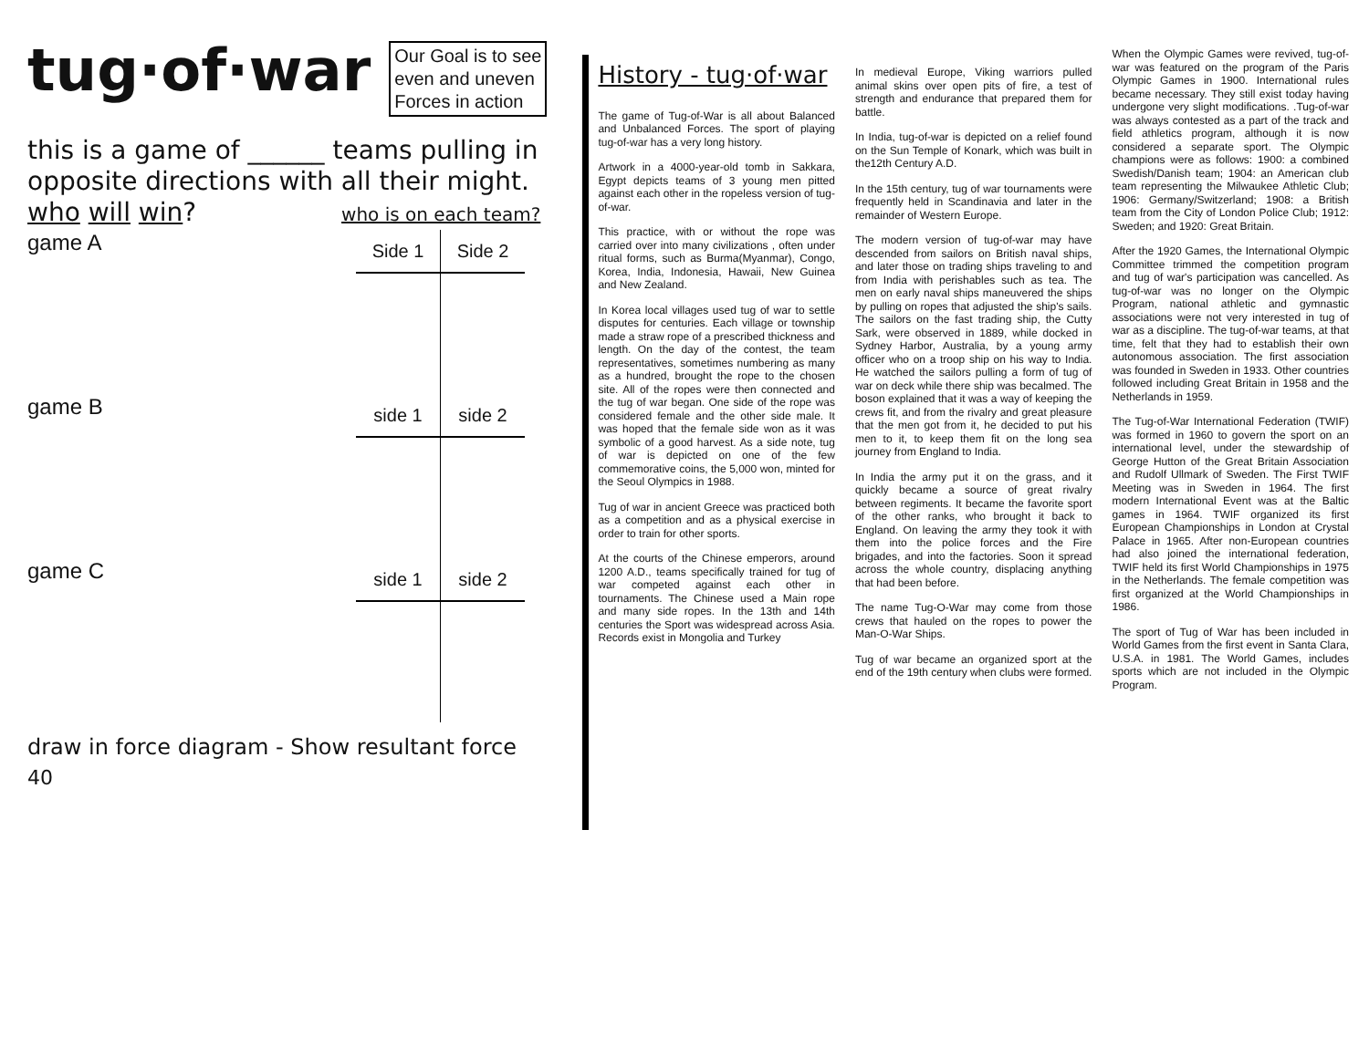tug·of·war
Our Goal is to see
even and uneven
Forces in action
this is a game of ______ teams pulling in opposite directions with all their might.
who will win? who is on each team?
game A
| Side 1 | Side 2 |
| --- | --- |
game B
| side 1 | side 2 |
| --- | --- |
game C
| side 1 | side 2 |
| --- | --- |
draw in force diagram - Show resultant force
40
History - tug·of·war
The game of Tug-of-War is all about Balanced and Unbalanced Forces. The sport of playing tug-of-war has a very long history.
Artwork in a 4000-year-old tomb in Sakkara, Egypt depicts teams of 3 young men pitted against each other in the ropeless version of tug-of-war.
This practice, with or without the rope was carried over into many civilizations , often under ritual forms, such as Burma(Myanmar), Congo, Korea, India, Indonesia, Hawaii, New Guinea and New Zealand.
In Korea local villages used tug of war to settle disputes for centuries. Each village or township made a straw rope of a prescribed thickness and length. On the day of the contest, the team representatives, sometimes numbering as many as a hundred, brought the rope to the chosen site. All of the ropes were then connected and the tug of war began. One side of the rope was considered female and the other side male. It was hoped that the female side won as it was symbolic of a good harvest. As a side note, tug of war is depicted on one of the few commemorative coins, the 5,000 won, minted for the Seoul Olympics in 1988.
Tug of war in ancient Greece was practiced both as a competition and as a physical exercise in order to train for other sports.
At the courts of the Chinese emperors, around 1200 A.D., teams specifically trained for tug of war competed against each other in tournaments. The Chinese used a Main rope and many side ropes. In the 13th and 14th centuries the Sport was widespread across Asia. Records exist in Mongolia and Turkey
In medieval Europe, Viking warriors pulled animal skins over open pits of fire, a test of strength and endurance that prepared them for battle.
In India, tug-of-war is depicted on a relief found on the Sun Temple of Konark, which was built in the12th Century A.D.
In the 15th century, tug of war tournaments were frequently held in Scandinavia and later in the remainder of Western Europe.
The modern version of tug-of-war may have descended from sailors on British naval ships, and later those on trading ships traveling to and from India with perishables such as tea. The men on early naval ships maneuvered the ships by pulling on ropes that adjusted the ship's sails. The sailors on the fast trading ship, the Cutty Sark, were observed in 1889, while docked in Sydney Harbor, Australia, by a young army officer who on a troop ship on his way to India. He watched the sailors pulling a form of tug of war on deck while there ship was becalmed. The boson explained that it was a way of keeping the crews fit, and from the rivalry and great pleasure that the men got from it, he decided to put his men to it, to keep them fit on the long sea journey from England to India.
In India the army put it on the grass, and it quickly became a source of great rivalry between regiments. It became the favorite sport of the other ranks, who brought it back to England. On leaving the army they took it with them into the police forces and the Fire brigades, and into the factories. Soon it spread across the whole country, displacing anything that had been before.
The name Tug-O-War may come from those crews that hauled on the ropes to power the Man-O-War Ships.
Tug of war became an organized sport at the end of the 19th century when clubs were formed.
When the Olympic Games were revived, tug-of-war was featured on the program of the Paris Olympic Games in 1900. International rules became necessary. They still exist today having undergone very slight modifications. .Tug-of-war was always contested as a part of the track and field athletics program, although it is now considered a separate sport. The Olympic champions were as follows: 1900: a combined Swedish/Danish team; 1904: an American club team representing the Milwaukee Athletic Club; 1906: Germany/Switzerland; 1908: a British team from the City of London Police Club; 1912: Sweden; and 1920: Great Britain.
After the 1920 Games, the International Olympic Committee trimmed the competition program and tug of war's participation was cancelled. As tug-of-war was no longer on the Olympic Program, national athletic and gymnastic associations were not very interested in tug of war as a discipline. The tug-of-war teams, at that time, felt that they had to establish their own autonomous association. The first association was founded in Sweden in 1933. Other countries followed including Great Britain in 1958 and the Netherlands in 1959.
The Tug-of-War International Federation (TWIF) was formed in 1960 to govern the sport on an international level, under the stewardship of George Hutton of the Great Britain Association and Rudolf Ullmark of Sweden. The First TWIF Meeting was in Sweden in 1964. The first modern International Event was at the Baltic games in 1964. TWIF organized its first European Championships in London at Crystal Palace in 1965. After non-European countries had also joined the international federation, TWIF held its first World Championships in 1975 in the Netherlands. The female competition was first organized at the World Championships in 1986.
The sport of Tug of War has been included in World Games from the first event in Santa Clara, U.S.A. in 1981. The World Games, includes sports which are not included in the Olympic Program.